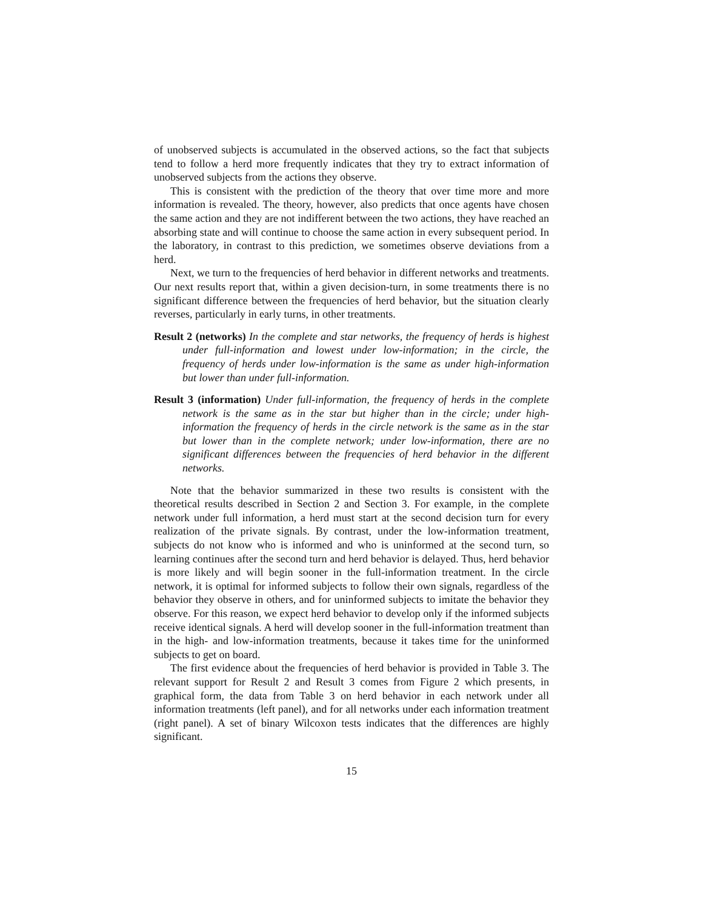of unobserved subjects is accumulated in the observed actions, so the fact that subjects tend to follow a herd more frequently indicates that they try to extract information of unobserved subjects from the actions they observe.
This is consistent with the prediction of the theory that over time more and more information is revealed. The theory, however, also predicts that once agents have chosen the same action and they are not indifferent between the two actions, they have reached an absorbing state and will continue to choose the same action in every subsequent period. In the laboratory, in contrast to this prediction, we sometimes observe deviations from a herd.
Next, we turn to the frequencies of herd behavior in different networks and treatments. Our next results report that, within a given decision-turn, in some treatments there is no significant difference between the frequencies of herd behavior, but the situation clearly reverses, particularly in early turns, in other treatments.
Result 2 (networks) In the complete and star networks, the frequency of herds is highest under full-information and lowest under low-information; in the circle, the frequency of herds under low-information is the same as under high-information but lower than under full-information.
Result 3 (information) Under full-information, the frequency of herds in the complete network is the same as in the star but higher than in the circle; under high-information the frequency of herds in the circle network is the same as in the star but lower than in the complete network; under low-information, there are no significant differences between the frequencies of herd behavior in the different networks.
Note that the behavior summarized in these two results is consistent with the theoretical results described in Section 2 and Section 3. For example, in the complete network under full information, a herd must start at the second decision turn for every realization of the private signals. By contrast, under the low-information treatment, subjects do not know who is informed and who is uninformed at the second turn, so learning continues after the second turn and herd behavior is delayed. Thus, herd behavior is more likely and will begin sooner in the full-information treatment. In the circle network, it is optimal for informed subjects to follow their own signals, regardless of the behavior they observe in others, and for uninformed subjects to imitate the behavior they observe. For this reason, we expect herd behavior to develop only if the informed subjects receive identical signals. A herd will develop sooner in the full-information treatment than in the high- and low-information treatments, because it takes time for the uninformed subjects to get on board.
The first evidence about the frequencies of herd behavior is provided in Table 3. The relevant support for Result 2 and Result 3 comes from Figure 2 which presents, in graphical form, the data from Table 3 on herd behavior in each network under all information treatments (left panel), and for all networks under each information treatment (right panel). A set of binary Wilcoxon tests indicates that the differences are highly significant.
15